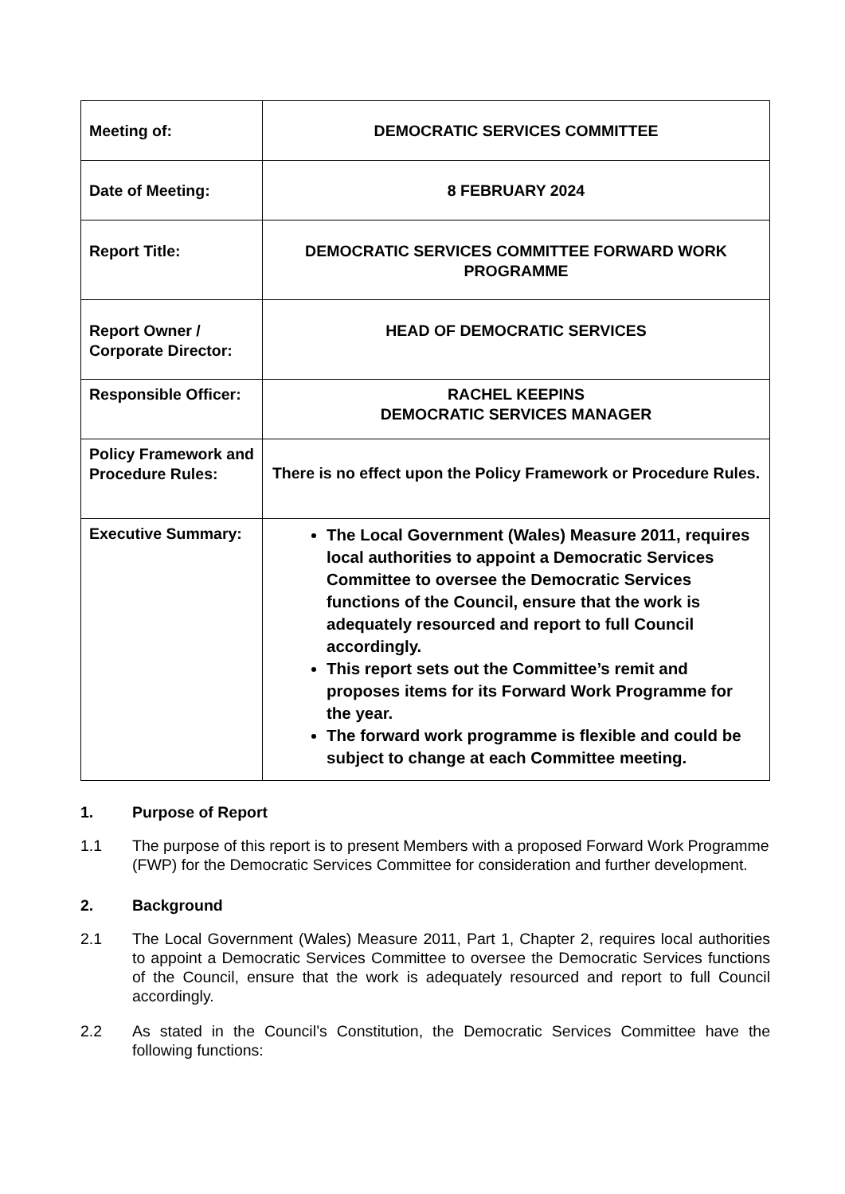| Meeting of: | DEMOCRATIC SERVICES COMMITTEE |
| Date of Meeting: | 8 FEBRUARY 2024 |
| Report Title: | DEMOCRATIC SERVICES COMMITTEE FORWARD WORK PROGRAMME |
| Report Owner / Corporate Director: | HEAD OF DEMOCRATIC SERVICES |
| Responsible Officer: | RACHEL KEEPINS DEMOCRATIC SERVICES MANAGER |
| Policy Framework and Procedure Rules: | There is no effect upon the Policy Framework or Procedure Rules. |
| Executive Summary: | The Local Government (Wales) Measure 2011, requires local authorities to appoint a Democratic Services Committee to oversee the Democratic Services functions of the Council, ensure that the work is adequately resourced and report to full Council accordingly. This report sets out the Committee’s remit and proposes items for its Forward Work Programme for the year. The forward work programme is flexible and could be subject to change at each Committee meeting. |
1. Purpose of Report
1.1 The purpose of this report is to present Members with a proposed Forward Work Programme (FWP) for the Democratic Services Committee for consideration and further development.
2. Background
2.1 The Local Government (Wales) Measure 2011, Part 1, Chapter 2, requires local authorities to appoint a Democratic Services Committee to oversee the Democratic Services functions of the Council, ensure that the work is adequately resourced and report to full Council accordingly.
2.2 As stated in the Council’s Constitution, the Democratic Services Committee have the following functions: